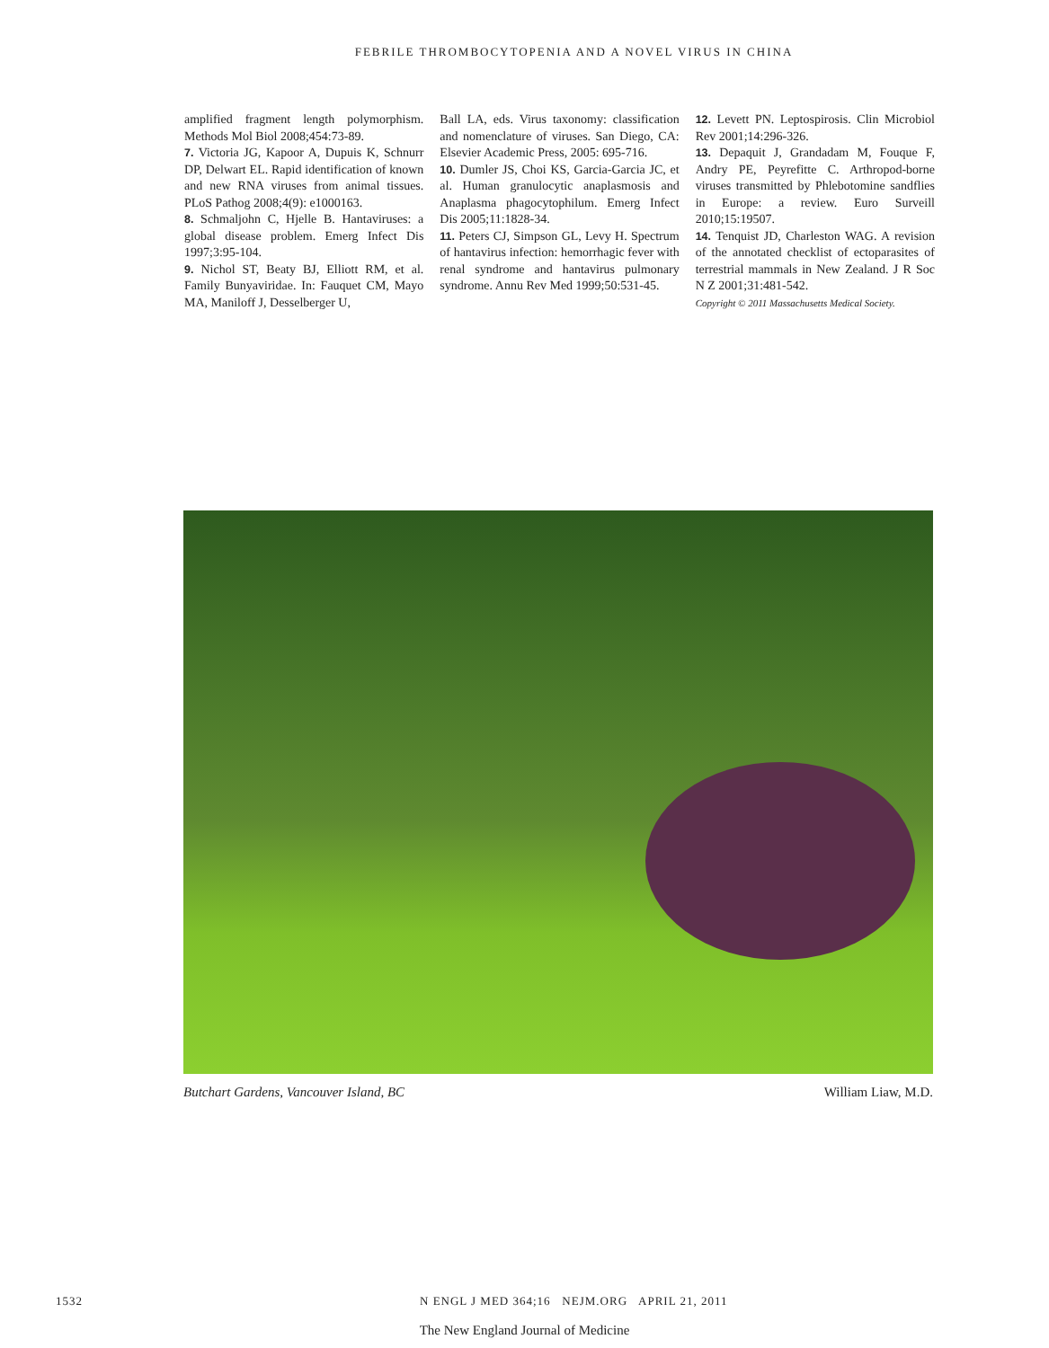FEBRILE THROMBOCYTOPENIA AND A NOVEL VIRUS IN CHINA
amplified fragment length polymorphism. Methods Mol Biol 2008;454:73-89.
7. Victoria JG, Kapoor A, Dupuis K, Schnurr DP, Delwart EL. Rapid identification of known and new RNA viruses from animal tissues. PLoS Pathog 2008;4(9): e1000163.
8. Schmaljohn C, Hjelle B. Hantaviruses: a global disease problem. Emerg Infect Dis 1997;3:95-104.
9. Nichol ST, Beaty BJ, Elliott RM, et al. Family Bunyaviridae. In: Fauquet CM, Mayo MA, Maniloff J, Desselberger U,
Ball LA, eds. Virus taxonomy: classification and nomenclature of viruses. San Diego, CA: Elsevier Academic Press, 2005: 695-716.
10. Dumler JS, Choi KS, Garcia-Garcia JC, et al. Human granulocytic anaplasmosis and Anaplasma phagocytophilum. Emerg Infect Dis 2005;11:1828-34.
11. Peters CJ, Simpson GL, Levy H. Spectrum of hantavirus infection: hemorrhagic fever with renal syndrome and hantavirus pulmonary syndrome. Annu Rev Med 1999;50:531-45.
12. Levett PN. Leptospirosis. Clin Microbiol Rev 2001;14:296-326.
13. Depaquit J, Grandadam M, Fouque F, Andry PE, Peyrefitte C. Arthropod-borne viruses transmitted by Phlebotomine sandflies in Europe: a review. Euro Surveill 2010;15:19507.
14. Tenquist JD, Charleston WAG. A revision of the annotated checklist of ectoparasites of terrestrial mammals in New Zealand. J R Soc N Z 2001;31:481-542.
Copyright © 2011 Massachusetts Medical Society.
Butchart Gardens, Vancouver Island, BC William Liaw, M.D.
1532 N ENGL J MED 364;16 NEJM.ORG APRIL 21, 2011
The New England Journal of Medicine